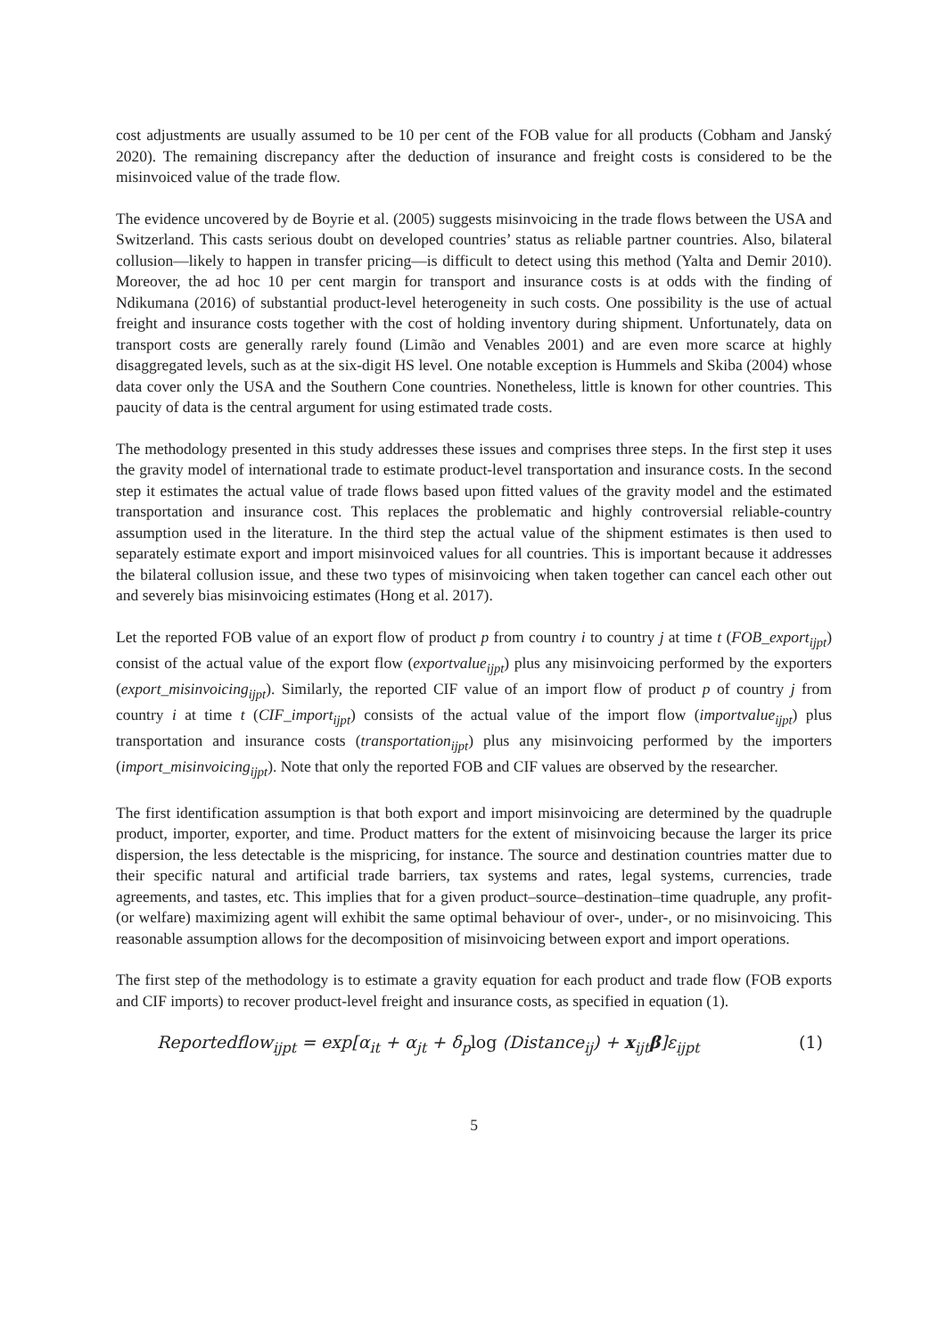cost adjustments are usually assumed to be 10 per cent of the FOB value for all products (Cobham and Janský 2020). The remaining discrepancy after the deduction of insurance and freight costs is considered to be the misinvoiced value of the trade flow.
The evidence uncovered by de Boyrie et al. (2005) suggests misinvoicing in the trade flows between the USA and Switzerland. This casts serious doubt on developed countries’ status as reliable partner countries. Also, bilateral collusion—likely to happen in transfer pricing—is difficult to detect using this method (Yalta and Demir 2010). Moreover, the ad hoc 10 per cent margin for transport and insurance costs is at odds with the finding of Ndikumana (2016) of substantial product-level heterogeneity in such costs. One possibility is the use of actual freight and insurance costs together with the cost of holding inventory during shipment. Unfortunately, data on transport costs are generally rarely found (Limão and Venables 2001) and are even more scarce at highly disaggregated levels, such as at the six-digit HS level. One notable exception is Hummels and Skiba (2004) whose data cover only the USA and the Southern Cone countries. Nonetheless, little is known for other countries. This paucity of data is the central argument for using estimated trade costs.
The methodology presented in this study addresses these issues and comprises three steps. In the first step it uses the gravity model of international trade to estimate product-level transportation and insurance costs. In the second step it estimates the actual value of trade flows based upon fitted values of the gravity model and the estimated transportation and insurance cost. This replaces the problematic and highly controversial reliable-country assumption used in the literature. In the third step the actual value of the shipment estimates is then used to separately estimate export and import misinvoiced values for all countries. This is important because it addresses the bilateral collusion issue, and these two types of misinvoicing when taken together can cancel each other out and severely bias misinvoicing estimates (Hong et al. 2017).
Let the reported FOB value of an export flow of product p from country i to country j at time t (FOB_export<sub>ijpt</sub>) consist of the actual value of the export flow (exportvalue<sub>ijpt</sub>) plus any misinvoicing performed by the exporters (export_misinvoicing<sub>ijpt</sub>). Similarly, the reported CIF value of an import flow of product p of country j from country i at time t (CIF_import<sub>ijpt</sub>) consists of the actual value of the import flow (importvalue<sub>ijpt</sub>) plus transportation and insurance costs (transportation<sub>ijpt</sub>) plus any misinvoicing performed by the importers (import_misinvoicing<sub>ijpt</sub>). Note that only the reported FOB and CIF values are observed by the researcher.
The first identification assumption is that both export and import misinvoicing are determined by the quadruple product, importer, exporter, and time. Product matters for the extent of misinvoicing because the larger its price dispersion, the less detectable is the mispricing, for instance. The source and destination countries matter due to their specific natural and artificial trade barriers, tax systems and rates, legal systems, currencies, trade agreements, and tastes, etc. This implies that for a given product–source–destination–time quadruple, any profit- (or welfare) maximizing agent will exhibit the same optimal behaviour of over-, under-, or no misinvoicing. This reasonable assumption allows for the decomposition of misinvoicing between export and import operations.
The first step of the methodology is to estimate a gravity equation for each product and trade flow (FOB exports and CIF imports) to recover product-level freight and insurance costs, as specified in equation (1).
Reportedflow<sub>ijpt</sub> = exp[α<sub>it</sub> + α<sub>jt</sub> + δ<sub>p</sub>log (Distance<sub>ij</sub>) + x<sub>ijt</sub>β]ε<sub>ijpt</sub> (1)
5